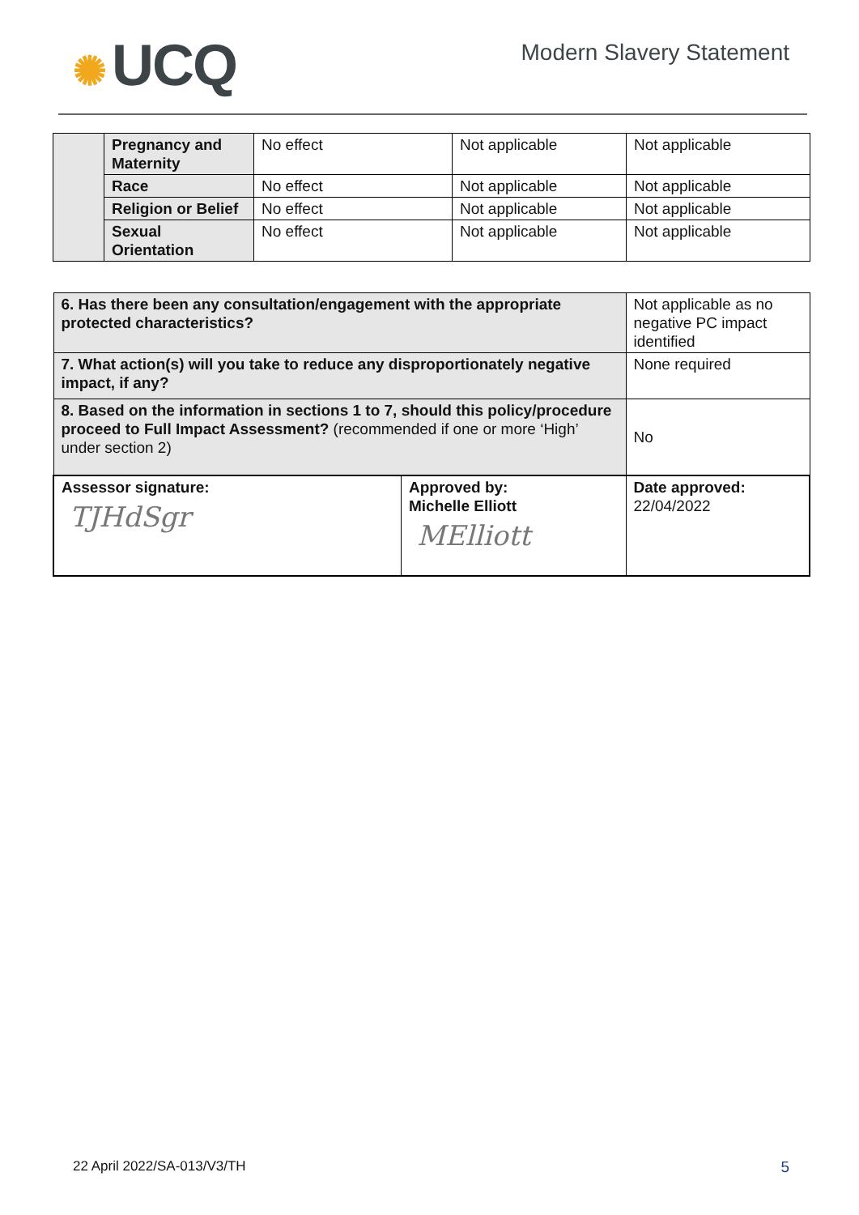✺ UCQ
Modern Slavery Statement
| | Pregnancy and Maternity | No effect | Not applicable | Not applicable |
| | Race | No effect | Not applicable | Not applicable |
| | Religion or Belief | No effect | Not applicable | Not applicable |
| | Sexual Orientation | No effect | Not applicable | Not applicable |
| 6. Has there been any consultation/engagement with the appropriate protected characteristics? | | Not applicable as no negative PC impact identified |
| 7. What action(s) will you take to reduce any disproportionately negative impact, if any? | | None required |
| 8. Based on the information in sections 1 to 7, should this policy/procedure proceed to Full Impact Assessment? (recommended if one or more ‘High’ under section 2) | | No |
| Assessor signature: TJHdSgr | Approved by: Michelle Elliott MElliott | Date approved: 22/04/2022 |
22 April 2022/SA-013/V3/TH 5